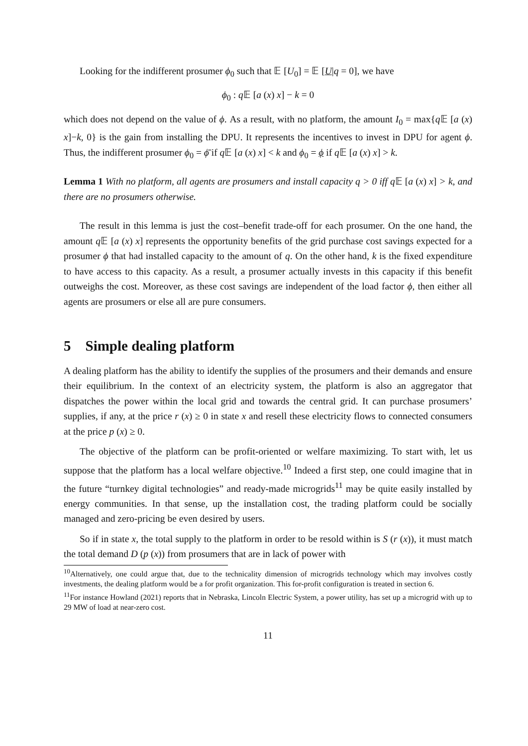Looking for the indifferent prosumer ϕ<sub>0</sub> such that 𝔼 [U<sub>0</sub>] = 𝔼 [U|q = 0], we have
ϕ<sub>0</sub> : q 𝔼 [a (x) x] − k = 0
which does not depend on the value of ϕ. As a result, with no platform, the amount I<sub>0</sub> = max{q 𝔼 [a (x) x]−k, 0} is the gain from installing the DPU. It represents the incentives to invest in DPU for agent ϕ. Thus, the indifferent prosumer ϕ<sub>0</sub> = ϕ̄ if q 𝔼 [a (x) x] < k and ϕ<sub>0</sub> = ϕ if q 𝔼 [a (x) x] > k.
Lemma 1 With no platform, all agents are prosumers and install capacity q > 0 iff q 𝔼 [a (x) x] > k, and there are no prosumers otherwise.
The result in this lemma is just the cost–benefit trade-off for each prosumer. On the one hand, the amount q 𝔼 [a (x) x] represents the opportunity benefits of the grid purchase cost savings expected for a prosumer ϕ that had installed capacity to the amount of q. On the other hand, k is the fixed expenditure to have access to this capacity. As a result, a prosumer actually invests in this capacity if this benefit outweighs the cost. Moreover, as these cost savings are independent of the load factor ϕ, then either all agents are prosumers or else all are pure consumers.
5 Simple dealing platform
A dealing platform has the ability to identify the supplies of the prosumers and their demands and ensure their equilibrium. In the context of an electricity system, the platform is also an aggregator that dispatches the power within the local grid and towards the central grid. It can purchase prosumers’ supplies, if any, at the price r (x) ≥ 0 in state x and resell these electricity flows to connected consumers at the price p (x) ≥ 0.
The objective of the platform can be profit-oriented or welfare maximizing. To start with, let us suppose that the platform has a local welfare objective.<sup>10</sup> Indeed a first step, one could imagine that in the future “turnkey digital technologies” and ready-made microgrids<sup>11</sup> may be quite easily installed by energy communities. In that sense, up the installation cost, the trading platform could be socially managed and zero-pricing be even desired by users.
So if in state x, the total supply to the platform in order to be resold within is S (r (x)), it must match the total demand D (p (x)) from prosumers that are in lack of power with
<sup>10</sup> Alternatively, one could argue that, due to the technicality dimension of microgrids technology which may involves costly investments, the dealing platform would be a for profit organization. This for-profit configuration is treated in section 6.
<sup>11</sup> For instance Howland (2021) reports that in Nebraska, Lincoln Electric System, a power utility, has set up a microgrid with up to 29 MW of load at near-zero cost.
11